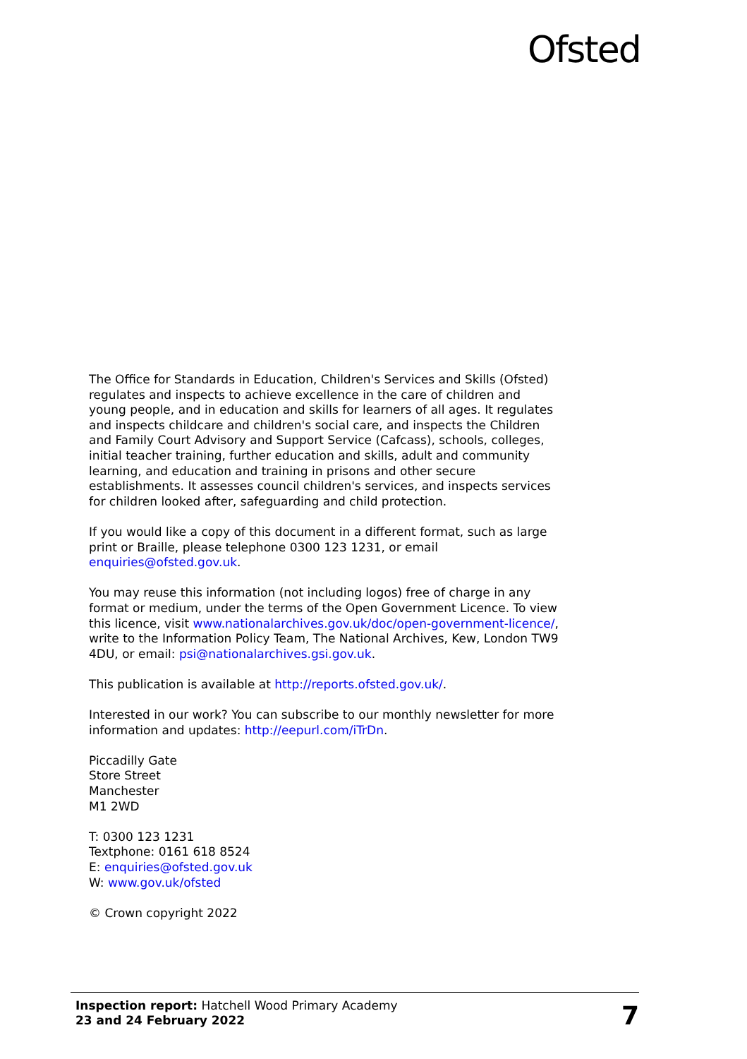Ofsted
The Office for Standards in Education, Children's Services and Skills (Ofsted) regulates and inspects to achieve excellence in the care of children and young people, and in education and skills for learners of all ages. It regulates and inspects childcare and children's social care, and inspects the Children and Family Court Advisory and Support Service (Cafcass), schools, colleges, initial teacher training, further education and skills, adult and community learning, and education and training in prisons and other secure establishments. It assesses council children's services, and inspects services for children looked after, safeguarding and child protection.
If you would like a copy of this document in a different format, such as large print or Braille, please telephone 0300 123 1231, or email enquiries@ofsted.gov.uk.
You may reuse this information (not including logos) free of charge in any format or medium, under the terms of the Open Government Licence. To view this licence, visit www.nationalarchives.gov.uk/doc/open-government-licence/, write to the Information Policy Team, The National Archives, Kew, London TW9 4DU, or email: psi@nationalarchives.gsi.gov.uk.
This publication is available at http://reports.ofsted.gov.uk/.
Interested in our work? You can subscribe to our monthly newsletter for more information and updates: http://eepurl.com/iTrDn.
Piccadilly Gate
Store Street
Manchester
M1 2WD
T: 0300 123 1231
Textphone: 0161 618 8524
E: enquiries@ofsted.gov.uk
W: www.gov.uk/ofsted
© Crown copyright 2022
Inspection report: Hatchell Wood Primary Academy
23 and 24 February 2022
7